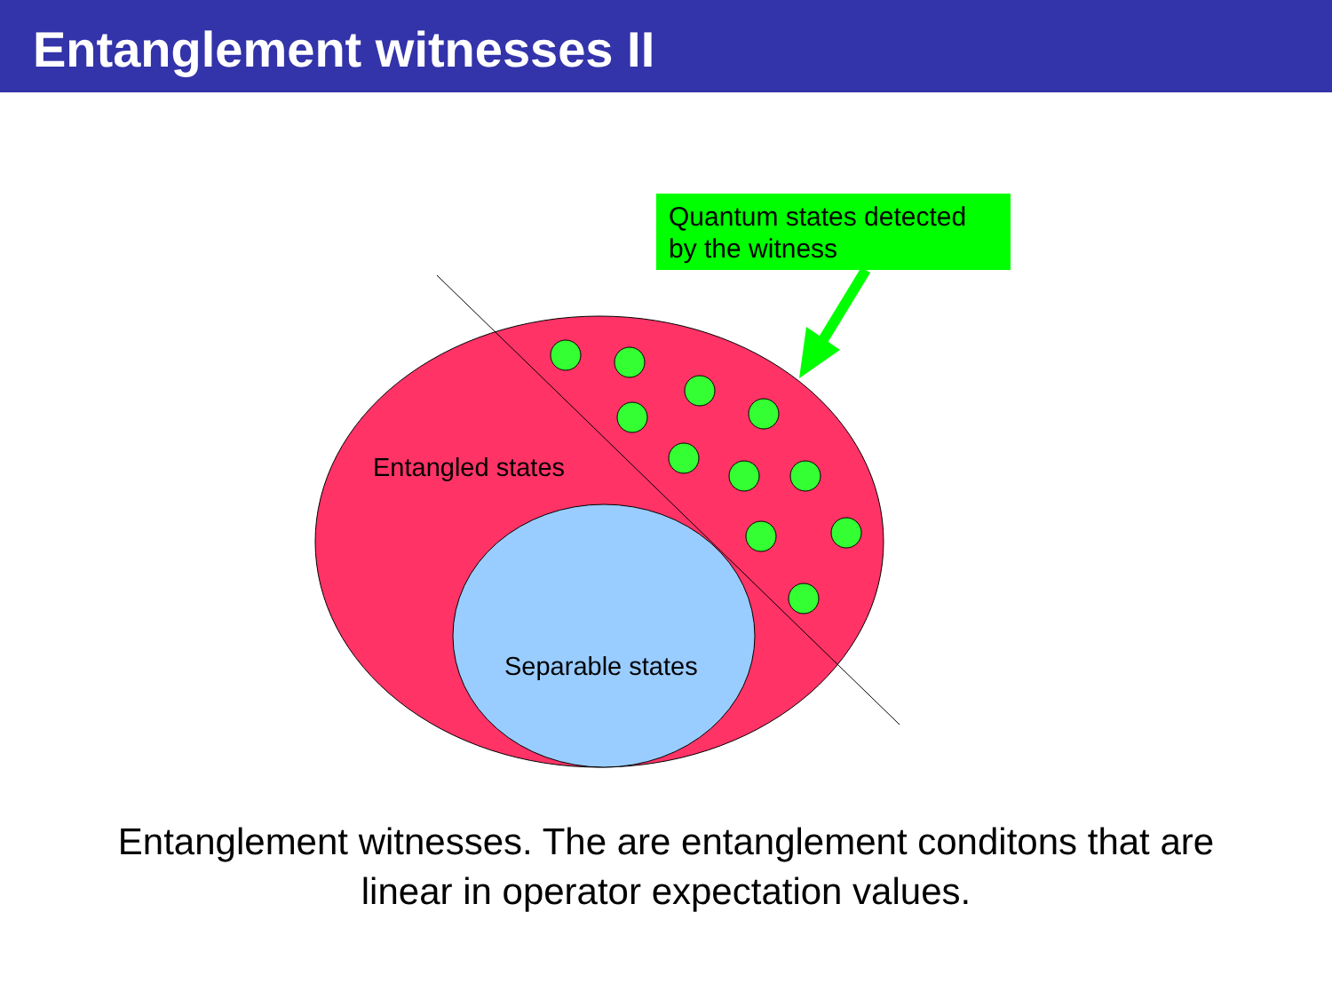Entanglement witnesses II
Quantum states detected by the witness
Entangled states
Separable states
Entanglement witnesses. The are entanglement conditons that are
linear in operator expectation values.